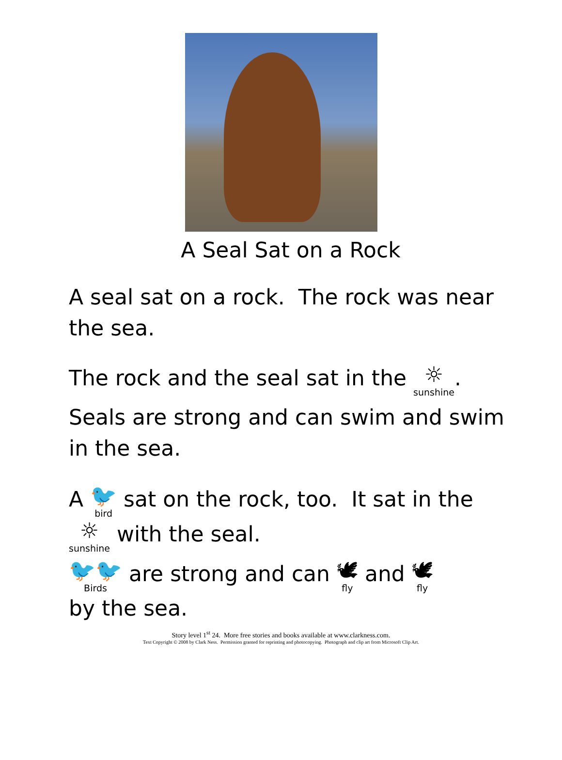A Seal Sat on a Rock
A seal sat on a rock. The rock was near the sea.
The rock and the seal sat in the ☼ sunshine.
Seals are strong and can swim and swim in the sea.
A 🐦 bird sat on the rock, too. It sat in the
☼ sunshine with the seal.
🐦🐦 Birds are strong and can 🕊 fly and 🕊 fly
by the sea.
Story level 1<sup>st</sup> 24. More free stories and books available at www.clarkness.com.
Text Copyright © 2008 by Clark Ness. Permission granted for reprinting and photocopying. Photograph and clip art from Microsoft Clip Art.